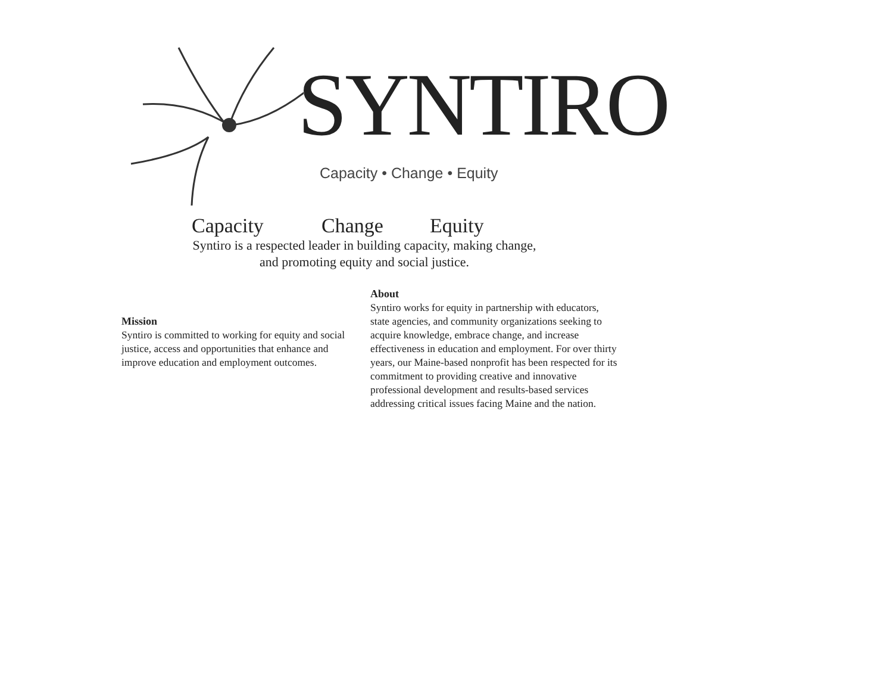SYNTIRO
Capacity • Change • Equity
Capacity Change Equity
Syntiro is a respected leader in building capacity, making change,
and promoting equity and social justice.
Mission
Syntiro is committed to working for equity and social justice, access and opportunities that enhance and improve education and employment outcomes.
About
Syntiro works for equity in partnership with educators, state agencies, and community organizations seeking to acquire knowledge, embrace change, and increase effectiveness in education and employment. For over thirty years, our Maine-based nonprofit has been respected for its commitment to providing creative and innovative professional development and results-based services addressing critical issues facing Maine and the nation.